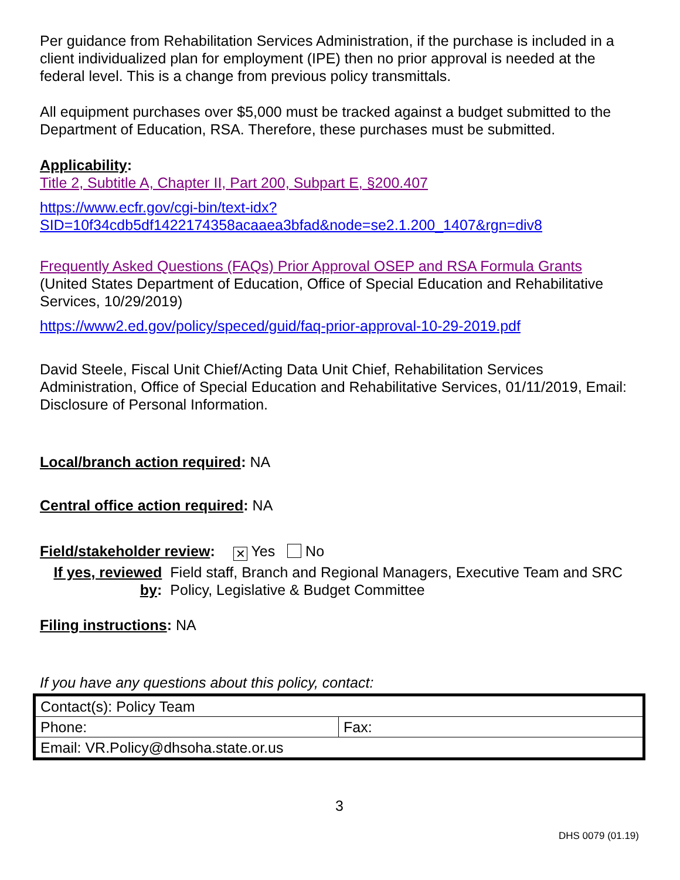Per guidance from Rehabilitation Services Administration, if the purchase is included in a client individualized plan for employment (IPE) then no prior approval is needed at the federal level. This is a change from previous policy transmittals.
All equipment purchases over $5,000 must be tracked against a budget submitted to the Department of Education, RSA. Therefore, these purchases must be submitted.
Applicability:
Title 2, Subtitle A, Chapter II, Part 200, Subpart E, §200.407
https://www.ecfr.gov/cgi-bin/text-idx?SID=10f34cdb5df1422174358acaaea3bfad&node=se2.1.200_1407&rgn=div8
Frequently Asked Questions (FAQs) Prior Approval OSEP and RSA Formula Grants
(United States Department of Education, Office of Special Education and Rehabilitative Services, 10/29/2019)
https://www2.ed.gov/policy/speced/guid/faq-prior-approval-10-29-2019.pdf
David Steele, Fiscal Unit Chief/Acting Data Unit Chief, Rehabilitation Services Administration, Office of Special Education and Rehabilitative Services, 01/11/2019, Email: Disclosure of Personal Information.
Local/branch action required: NA
Central office action required: NA
Field/stakeholder review:
✕ Yes No
If yes, reviewed by: Field staff, Branch and Regional Managers, Executive Team and SRC Policy, Legislative & Budget Committee
Filing instructions: NA
If you have any questions about this policy, contact:
| Contact(s): Policy Team | |
| Phone: | Fax: |
| Email: VR.Policy@dhsoha.state.or.us | |
3
DHS 0079 (01.19)